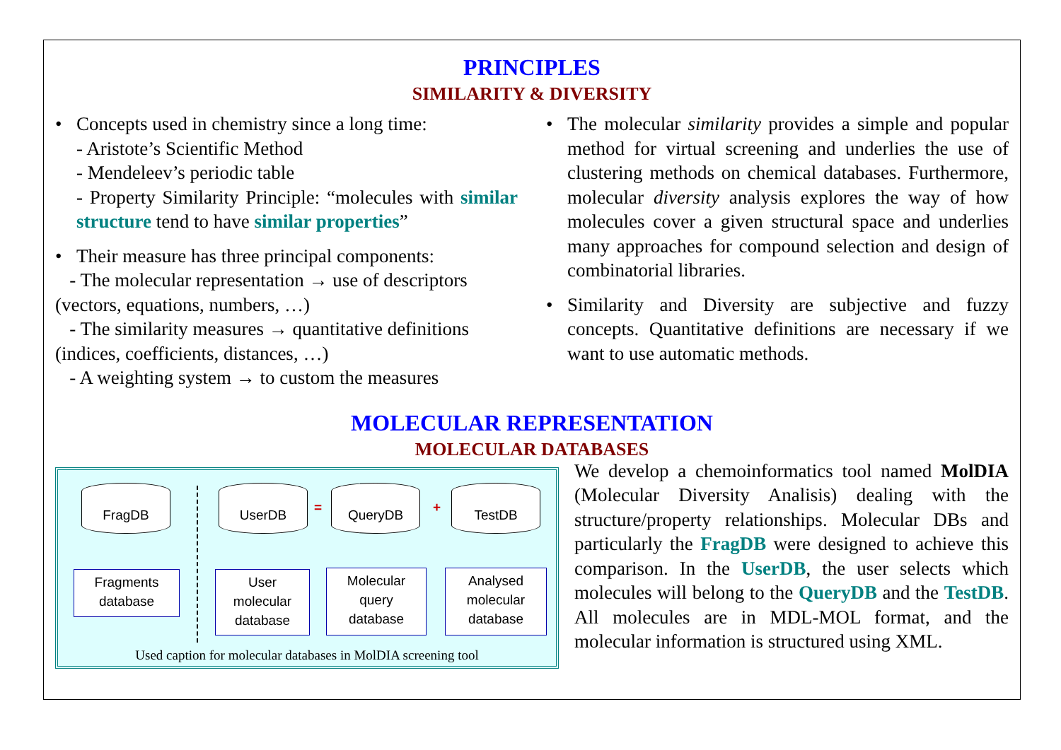PRINCIPLES
SIMILARITY & DIVERSITY
• Concepts used in chemistry since a long time:
- Aristote’s Scientific Method
- Mendeleev’s periodic table
- Property Similarity Principle: “molecules with similar structure tend to have similar properties”
• Their measure has three principal components:
- The molecular representation → use of descriptors (vectors, equations, numbers, …)
- The similarity measures → quantitative definitions (indices, coefficients, distances, …)
- A weighting system → to custom the measures
• The molecular similarity provides a simple and popular method for virtual screening and underlies the use of clustering methods on chemical databases. Furthermore, molecular diversity analysis explores the way of how molecules cover a given structural space and underlies many approaches for compound selection and design of combinatorial libraries.
• Similarity and Diversity are subjective and fuzzy concepts. Quantitative definitions are necessary if we want to use automatic methods.
MOLECULAR REPRESENTATION
MOLECULAR DATABASES
FragDB UserDB
=
QueryDB
+
TestDB
Fragments
database
User
molecular
database
Molecular
query
database
Analysed
molecular
database
Used caption for molecular databases in MolDIA screening tool
We develop a chemoinformatics tool named MolDIA (Molecular Diversity Analisis) dealing with the structure/property relationships. Molecular DBs and particularly the FragDB were designed to achieve this comparison. In the UserDB, the user selects which molecules will belong to the QueryDB and the TestDB. All molecules are in MDL-MOL format, and the molecular information is structured using XML.